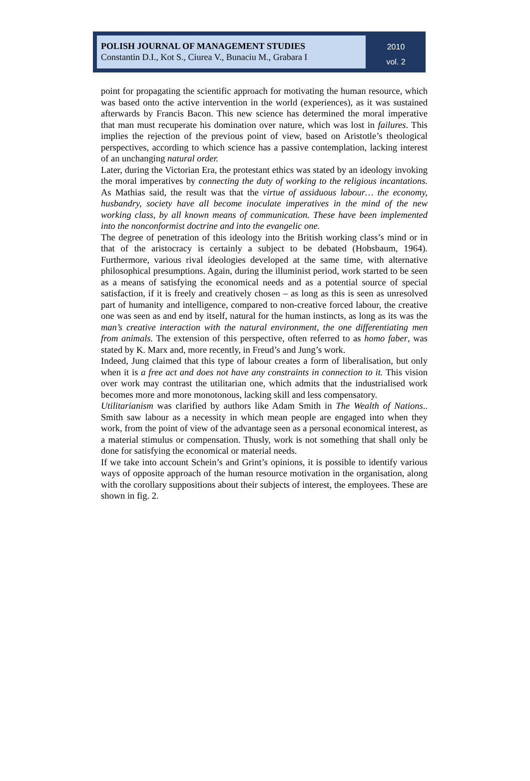POLISH JOURNAL OF MANAGEMENT STUDIES
Constantin D.I., Kot S., Ciurea V., Bunaciu M., Grabara I
2010
vol. 2
point for propagating the scientific approach for motivating the human resource, which was based onto the active intervention in the world (experiences), as it was sustained afterwards by Francis Bacon. This new science has determined the moral imperative that man must recuperate his domination over nature, which was lost in failures. This implies the rejection of the previous point of view, based on Aristotle’s theological perspectives, according to which science has a passive contemplation, lacking interest of an unchanging natural order.
Later, during the Victorian Era, the protestant ethics was stated by an ideology invoking the moral imperatives by connecting the duty of working to the religious incantations. As Mathias said, the result was that the virtue of assiduous labour… the economy, husbandry, society have all become inoculate imperatives in the mind of the new working class, by all known means of communication. These have been implemented into the nonconformist doctrine and into the evangelic one.
The degree of penetration of this ideology into the British working class’s mind or in that of the aristocracy is certainly a subject to be debated (Hobsbaum, 1964). Furthermore, various rival ideologies developed at the same time, with alternative philosophical presumptions. Again, during the illuminist period, work started to be seen as a means of satisfying the economical needs and as a potential source of special satisfaction, if it is freely and creatively chosen – as long as this is seen as unresolved part of humanity and intelligence, compared to non-creative forced labour, the creative one was seen as and end by itself, natural for the human instincts, as long as its was the man’s creative interaction with the natural environment, the one differentiating men from animals. The extension of this perspective, often referred to as homo faber, was stated by K. Marx and, more recently, in Freud’s and Jung’s work.
Indeed, Jung claimed that this type of labour creates a form of liberalisation, but only when it is a free act and does not have any constraints in connection to it. This vision over work may contrast the utilitarian one, which admits that the industrialised work becomes more and more monotonous, lacking skill and less compensatory.
Utilitarianism was clarified by authors like Adam Smith in The Wealth of Nations.. Smith saw labour as a necessity in which mean people are engaged into when they work, from the point of view of the advantage seen as a personal economical interest, as a material stimulus or compensation. Thusly, work is not something that shall only be done for satisfying the economical or material needs.
If we take into account Schein’s and Grint’s opinions, it is possible to identify various ways of opposite approach of the human resource motivation in the organisation, along with the corollary suppositions about their subjects of interest, the employees. These are shown in fig. 2.